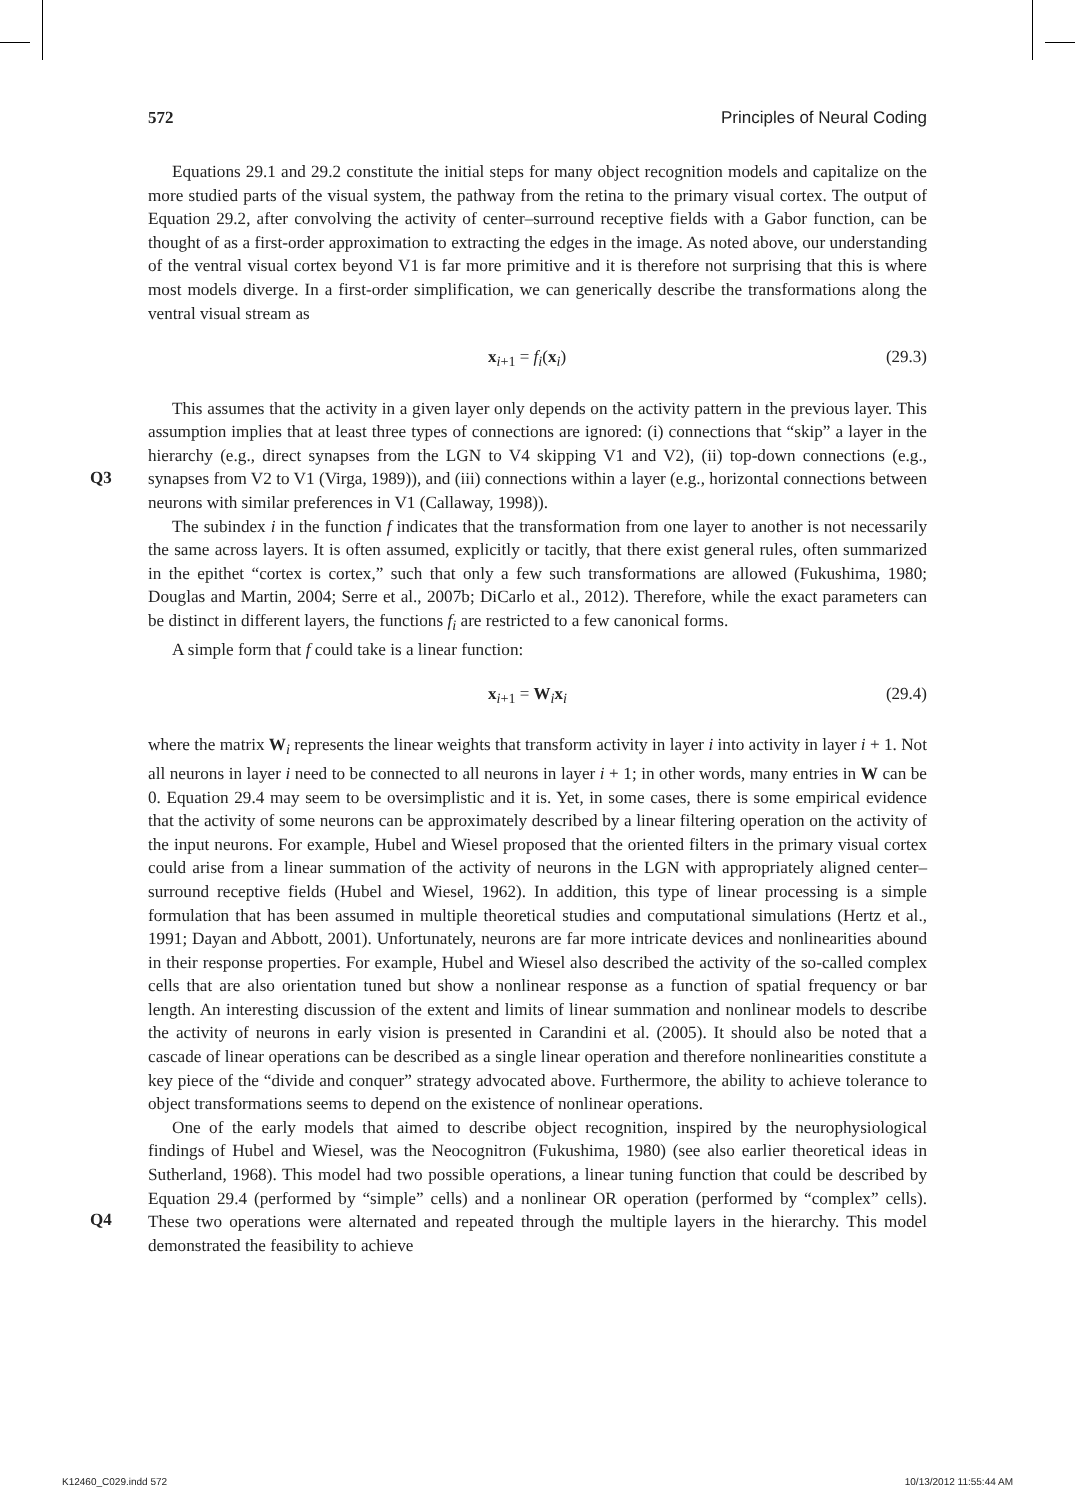572 Principles of Neural Coding
Equations 29.1 and 29.2 constitute the initial steps for many object recognition models and capitalize on the more studied parts of the visual system, the pathway from the retina to the primary visual cortex. The output of Equation 29.2, after convolving the activity of center–surround receptive fields with a Gabor function, can be thought of as a first-order approximation to extracting the edges in the image. As noted above, our understanding of the ventral visual cortex beyond V1 is far more primitive and it is therefore not surprising that this is where most models diverge. In a first-order simplification, we can generically describe the transformations along the ventral visual stream as
x<sub>i+1</sub> = f<sub>i</sub>(x<sub>i</sub>) (29.3)
Q3
This assumes that the activity in a given layer only depends on the activity pattern in the previous layer. This assumption implies that at least three types of connections are ignored: (i) connections that “skip” a layer in the hierarchy (e.g., direct synapses from the LGN to V4 skipping V1 and V2), (ii) top-down connections (e.g., synapses from V2 to V1 (Virga, 1989)), and (iii) connections within a layer (e.g., horizontal connections between neurons with similar preferences in V1 (Callaway, 1998)).
The subindex i in the function f indicates that the transformation from one layer to another is not necessarily the same across layers. It is often assumed, explicitly or tacitly, that there exist general rules, often summarized in the epithet “cortex is cortex,” such that only a few such transformations are allowed (Fukushima, 1980; Douglas and Martin, 2004; Serre et al., 2007b; DiCarlo et al., 2012). Therefore, while the exact parameters can be distinct in different layers, the functions f<sub>i</sub> are restricted to a few canonical forms.
A simple form that f could take is a linear function:
x<sub>i+1</sub> = W<sub>i</sub>x<sub>i</sub> (29.4)
where the matrix W<sub>i</sub> represents the linear weights that transform activity in layer i into activity in layer i + 1. Not all neurons in layer i need to be connected to all neurons in layer i + 1; in other words, many entries in W can be 0. Equation 29.4 may seem to be oversimplistic and it is. Yet, in some cases, there is some empirical evidence that the activity of some neurons can be approximately described by a linear filtering operation on the activity of the input neurons. For example, Hubel and Wiesel proposed that the oriented filters in the primary visual cortex could arise from a linear summation of the activity of neurons in the LGN with appropriately aligned center–surround receptive fields (Hubel and Wiesel, 1962). In addition, this type of linear processing is a simple formulation that has been assumed in multiple theoretical studies and computational simulations (Hertz et al., 1991; Dayan and Abbott, 2001). Unfortunately, neurons are far more intricate devices and nonlinearities abound in their response properties. For example, Hubel and Wiesel also described the activity of the so-called complex cells that are also orientation tuned but show a nonlinear response as a function of spatial frequency or bar length. An interesting discussion of the extent and limits of linear summation and nonlinear models to describe the activity of neurons in early vision is presented in Carandini et al. (2005). It should also be noted that a cascade of linear operations can be described as a single linear operation and therefore nonlinearities constitute a key piece of the “divide and conquer” strategy advocated above. Furthermore, the ability to achieve tolerance to object transformations seems to depend on the existence of nonlinear operations.
Q4
One of the early models that aimed to describe object recognition, inspired by the neurophysiological findings of Hubel and Wiesel, was the Neocognitron (Fukushima, 1980) (see also earlier theoretical ideas in Sutherland, 1968). This model had two possible operations, a linear tuning function that could be described by Equation 29.4 (performed by “simple” cells) and a nonlinear OR operation (performed by “complex” cells). These two operations were alternated and repeated through the multiple layers in the hierarchy. This model demonstrated the feasibility to achieve
K12460_C029.indd 572 10/13/2012 11:55:44 AM